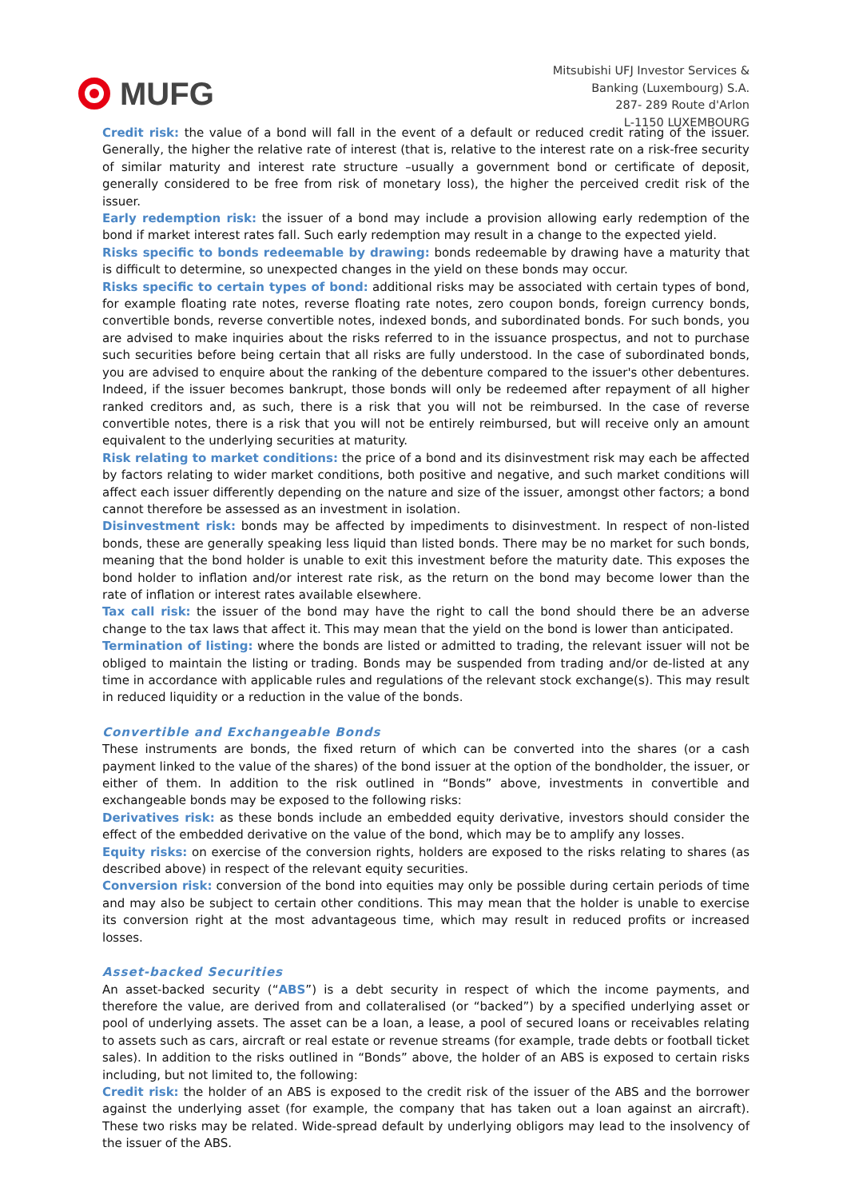MUFG
Mitsubishi UFJ Investor Services &
Banking (Luxembourg) S.A.
287- 289 Route d'Arlon
L-1150 LUXEMBOURG
Credit risk: the value of a bond will fall in the event of a default or reduced credit rating of the issuer. Generally, the higher the relative rate of interest (that is, relative to the interest rate on a risk-free security of similar maturity and interest rate structure –usually a government bond or certificate of deposit, generally considered to be free from risk of monetary loss), the higher the perceived credit risk of the issuer.
Early redemption risk: the issuer of a bond may include a provision allowing early redemption of the bond if market interest rates fall. Such early redemption may result in a change to the expected yield.
Risks specific to bonds redeemable by drawing: bonds redeemable by drawing have a maturity that is difficult to determine, so unexpected changes in the yield on these bonds may occur.
Risks specific to certain types of bond: additional risks may be associated with certain types of bond, for example floating rate notes, reverse floating rate notes, zero coupon bonds, foreign currency bonds, convertible bonds, reverse convertible notes, indexed bonds, and subordinated bonds. For such bonds, you are advised to make inquiries about the risks referred to in the issuance prospectus, and not to purchase such securities before being certain that all risks are fully understood. In the case of subordinated bonds, you are advised to enquire about the ranking of the debenture compared to the issuer's other debentures. Indeed, if the issuer becomes bankrupt, those bonds will only be redeemed after repayment of all higher ranked creditors and, as such, there is a risk that you will not be reimbursed. In the case of reverse convertible notes, there is a risk that you will not be entirely reimbursed, but will receive only an amount equivalent to the underlying securities at maturity.
Risk relating to market conditions: the price of a bond and its disinvestment risk may each be affected by factors relating to wider market conditions, both positive and negative, and such market conditions will affect each issuer differently depending on the nature and size of the issuer, amongst other factors; a bond cannot therefore be assessed as an investment in isolation.
Disinvestment risk: bonds may be affected by impediments to disinvestment. In respect of non-listed bonds, these are generally speaking less liquid than listed bonds. There may be no market for such bonds, meaning that the bond holder is unable to exit this investment before the maturity date. This exposes the bond holder to inflation and/or interest rate risk, as the return on the bond may become lower than the rate of inflation or interest rates available elsewhere.
Tax call risk: the issuer of the bond may have the right to call the bond should there be an adverse change to the tax laws that affect it. This may mean that the yield on the bond is lower than anticipated.
Termination of listing: where the bonds are listed or admitted to trading, the relevant issuer will not be obliged to maintain the listing or trading. Bonds may be suspended from trading and/or de-listed at any time in accordance with applicable rules and regulations of the relevant stock exchange(s). This may result in reduced liquidity or a reduction in the value of the bonds.
Convertible and Exchangeable Bonds
These instruments are bonds, the fixed return of which can be converted into the shares (or a cash payment linked to the value of the shares) of the bond issuer at the option of the bondholder, the issuer, or either of them. In addition to the risk outlined in “Bonds” above, investments in convertible and exchangeable bonds may be exposed to the following risks:
Derivatives risk: as these bonds include an embedded equity derivative, investors should consider the effect of the embedded derivative on the value of the bond, which may be to amplify any losses.
Equity risks: on exercise of the conversion rights, holders are exposed to the risks relating to shares (as described above) in respect of the relevant equity securities.
Conversion risk: conversion of the bond into equities may only be possible during certain periods of time and may also be subject to certain other conditions. This may mean that the holder is unable to exercise its conversion right at the most advantageous time, which may result in reduced profits or increased losses.
Asset-backed Securities
An asset-backed security (“ABS”) is a debt security in respect of which the income payments, and therefore the value, are derived from and collateralised (or “backed”) by a specified underlying asset or pool of underlying assets. The asset can be a loan, a lease, a pool of secured loans or receivables relating to assets such as cars, aircraft or real estate or revenue streams (for example, trade debts or football ticket sales). In addition to the risks outlined in “Bonds” above, the holder of an ABS is exposed to certain risks including, but not limited to, the following:
Credit risk: the holder of an ABS is exposed to the credit risk of the issuer of the ABS and the borrower against the underlying asset (for example, the company that has taken out a loan against an aircraft). These two risks may be related. Wide-spread default by underlying obligors may lead to the insolvency of the issuer of the ABS.